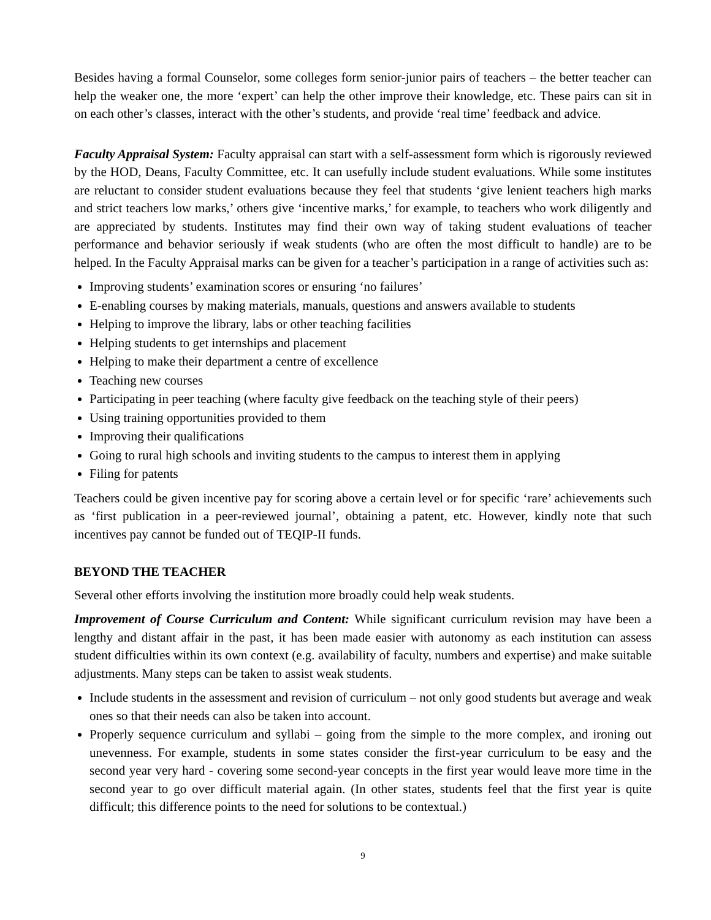Besides having a formal Counselor, some colleges form senior-junior pairs of teachers – the better teacher can help the weaker one, the more ‘expert’ can help the other improve their knowledge, etc. These pairs can sit in on each other’s classes, interact with the other’s students, and provide ‘real time’ feedback and advice.
Faculty Appraisal System: Faculty appraisal can start with a self-assessment form which is rigorously reviewed by the HOD, Deans, Faculty Committee, etc. It can usefully include student evaluations. While some institutes are reluctant to consider student evaluations because they feel that students ‘give lenient teachers high marks and strict teachers low marks,’ others give ‘incentive marks,’ for example, to teachers who work diligently and are appreciated by students. Institutes may find their own way of taking student evaluations of teacher performance and behavior seriously if weak students (who are often the most difficult to handle) are to be helped. In the Faculty Appraisal marks can be given for a teacher’s participation in a range of activities such as:
Improving students’ examination scores or ensuring ‘no failures’
E-enabling courses by making materials, manuals, questions and answers available to students
Helping to improve the library, labs or other teaching facilities
Helping students to get internships and placement
Helping to make their department a centre of excellence
Teaching new courses
Participating in peer teaching (where faculty give feedback on the teaching style of their peers)
Using training opportunities provided to them
Improving their qualifications
Going to rural high schools and inviting students to the campus to interest them in applying
Filing for patents
Teachers could be given incentive pay for scoring above a certain level or for specific ‘rare’ achievements such as ‘first publication in a peer-reviewed journal’, obtaining a patent, etc. However, kindly note that such incentives pay cannot be funded out of TEQIP-II funds.
BEYOND THE TEACHER
Several other efforts involving the institution more broadly could help weak students.
Improvement of Course Curriculum and Content: While significant curriculum revision may have been a lengthy and distant affair in the past, it has been made easier with autonomy as each institution can assess student difficulties within its own context (e.g. availability of faculty, numbers and expertise) and make suitable adjustments. Many steps can be taken to assist weak students.
Include students in the assessment and revision of curriculum – not only good students but average and weak ones so that their needs can also be taken into account.
Properly sequence curriculum and syllabi – going from the simple to the more complex, and ironing out unevenness. For example, students in some states consider the first-year curriculum to be easy and the second year very hard - covering some second-year concepts in the first year would leave more time in the second year to go over difficult material again. (In other states, students feel that the first year is quite difficult; this difference points to the need for solutions to be contextual.)
9